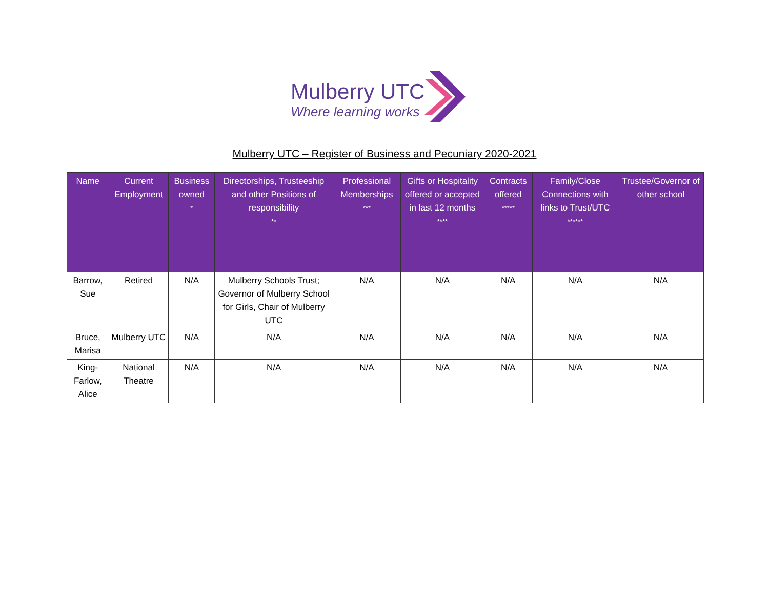Mulberry UTC
Where learning works
Mulberry UTC – Register of Business and Pecuniary 2020-2021
| Name | Current Employment | Business owned * | Directorships, Trusteeship and other Positions of responsibility ** | Professional Memberships *** | Gifts or Hospitality offered or accepted in last 12 months **** | Contracts offered ***** | Family/Close Connections with links to Trust/UTC ****** | Trustee/Governor of other school |
| --- | --- | --- | --- | --- | --- | --- | --- | --- |
| Barrow, Sue | Retired | N/A | Mulberry Schools Trust; Governor of Mulberry School for Girls, Chair of Mulberry UTC | N/A | N/A | N/A | N/A | N/A |
| Bruce, Marisa | Mulberry UTC | N/A | N/A | N/A | N/A | N/A | N/A | N/A |
| King-Farlow, Alice | National Theatre | N/A | N/A | N/A | N/A | N/A | N/A | N/A |